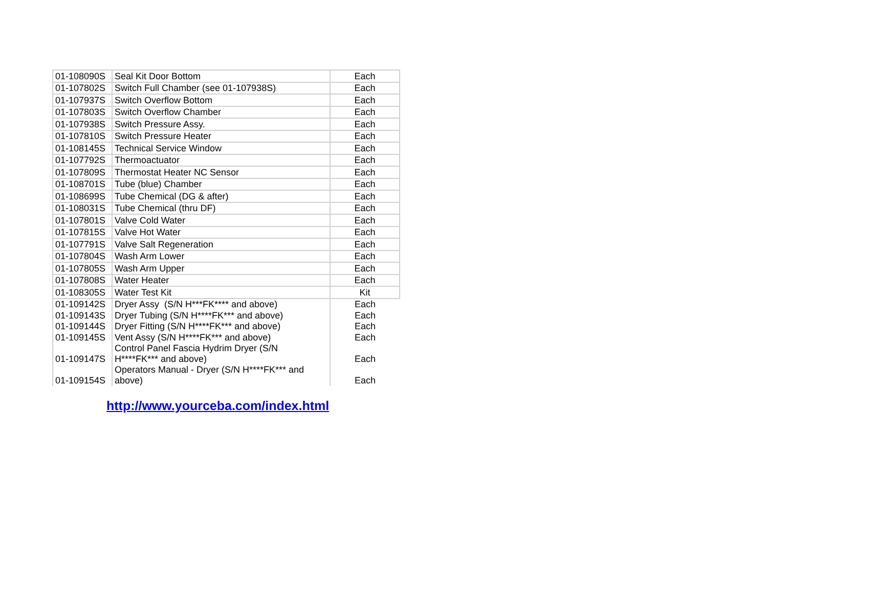| 01-108090S | Seal Kit Door Bottom | Each |
| 01-107802S | Switch Full Chamber (see 01-107938S) | Each |
| 01-107937S | Switch Overflow Bottom | Each |
| 01-107803S | Switch Overflow Chamber | Each |
| 01-107938S | Switch Pressure Assy. | Each |
| 01-107810S | Switch Pressure Heater | Each |
| 01-108145S | Technical Service Window | Each |
| 01-107792S | Thermoactuator | Each |
| 01-107809S | Thermostat Heater NC Sensor | Each |
| 01-108701S | Tube (blue) Chamber | Each |
| 01-108699S | Tube Chemical (DG & after) | Each |
| 01-108031S | Tube Chemical (thru DF) | Each |
| 01-107801S | Valve Cold Water | Each |
| 01-107815S | Valve Hot Water | Each |
| 01-107791S | Valve Salt Regeneration | Each |
| 01-107804S | Wash Arm Lower | Each |
| 01-107805S | Wash Arm Upper | Each |
| 01-107808S | Water Heater | Each |
| 01-108305S | Water Test Kit | Kit |
| 01-109142S | Dryer Assy (S/N H***FK**** and above) | Each |
| 01-109143S | Dryer Tubing (S/N H****FK*** and above) | Each |
| 01-109144S | Dryer Fitting (S/N H****FK*** and above) | Each |
| 01-109145S | Vent Assy (S/N H****FK*** and above) | Each |
| 01-109147S | Control Panel Fascia Hydrim Dryer (S/N H****FK*** and above) | Each |
| 01-109154S | Operators Manual - Dryer (S/N H****FK*** and above) | Each |
http://www.yourceba.com/index.html